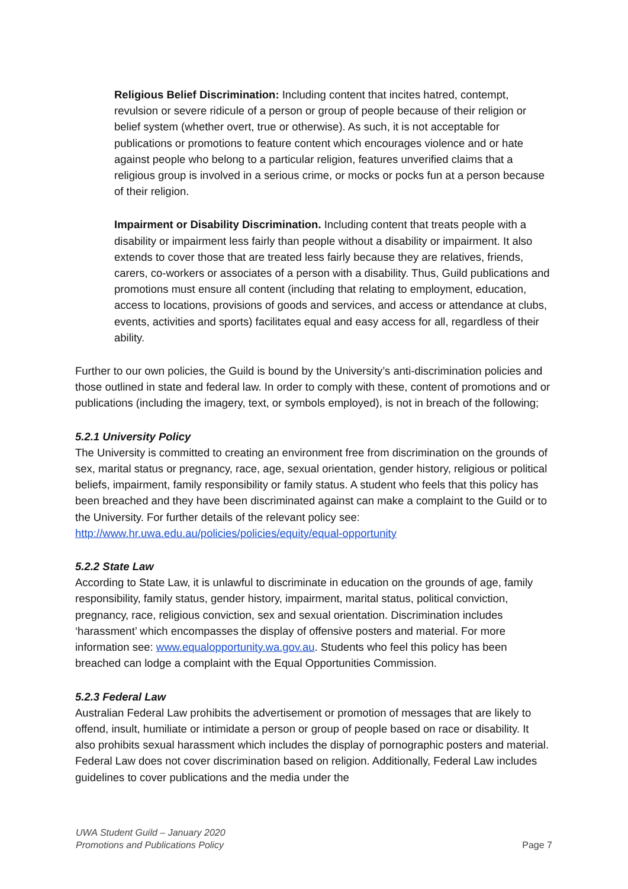Religious Belief Discrimination: Including content that incites hatred, contempt, revulsion or severe ridicule of a person or group of people because of their religion or belief system (whether overt, true or otherwise). As such, it is not acceptable for publications or promotions to feature content which encourages violence and or hate against people who belong to a particular religion, features unverified claims that a religious group is involved in a serious crime, or mocks or pocks fun at a person because of their religion.
Impairment or Disability Discrimination. Including content that treats people with a disability or impairment less fairly than people without a disability or impairment. It also extends to cover those that are treated less fairly because they are relatives, friends, carers, co-workers or associates of a person with a disability. Thus, Guild publications and promotions must ensure all content (including that relating to employment, education, access to locations, provisions of goods and services, and access or attendance at clubs, events, activities and sports) facilitates equal and easy access for all, regardless of their ability.
Further to our own policies, the Guild is bound by the University’s anti-discrimination policies and those outlined in state and federal law. In order to comply with these, content of promotions and or publications (including the imagery, text, or symbols employed), is not in breach of the following;
5.2.1 University Policy
The University is committed to creating an environment free from discrimination on the grounds of sex, marital status or pregnancy, race, age, sexual orientation, gender history, religious or political beliefs, impairment, family responsibility or family status. A student who feels that this policy has been breached and they have been discriminated against can make a complaint to the Guild or to the University. For further details of the relevant policy see: http://www.hr.uwa.edu.au/policies/policies/equity/equal-opportunity
5.2.2 State Law
According to State Law, it is unlawful to discriminate in education on the grounds of age, family responsibility, family status, gender history, impairment, marital status, political conviction, pregnancy, race, religious conviction, sex and sexual orientation. Discrimination includes ‘harassment’ which encompasses the display of offensive posters and material. For more information see: www.equalopportunity.wa.gov.au. Students who feel this policy has been breached can lodge a complaint with the Equal Opportunities Commission.
5.2.3 Federal Law
Australian Federal Law prohibits the advertisement or promotion of messages that are likely to offend, insult, humiliate or intimidate a person or group of people based on race or disability. It also prohibits sexual harassment which includes the display of pornographic posters and material. Federal Law does not cover discrimination based on religion. Additionally, Federal Law includes guidelines to cover publications and the media under the
UWA Student Guild – January 2020
Promotions and Publications Policy
Page 7